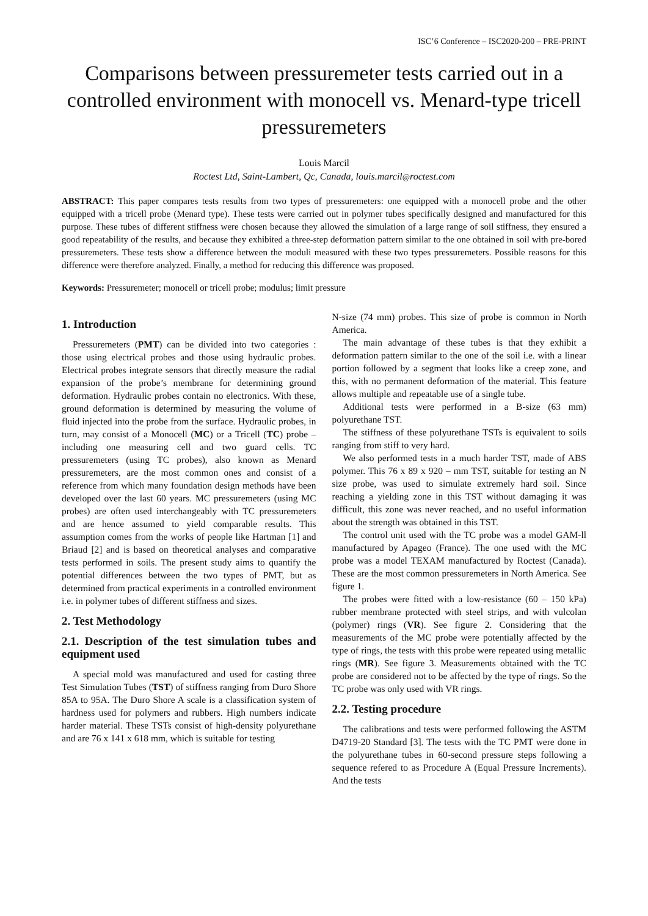ISC’6 Conference – ISC2020-200 – PRE-PRINT
Comparisons between pressuremeter tests carried out in a controlled environment with monocell vs. Menard-type tricell pressuremeters
Louis Marcil
Roctest Ltd, Saint-Lambert, Qc, Canada, louis.marcil@roctest.com
ABSTRACT: This paper compares tests results from two types of pressuremeters: one equipped with a monocell probe and the other equipped with a tricell probe (Menard type). These tests were carried out in polymer tubes specifically designed and manufactured for this purpose. These tubes of different stiffness were chosen because they allowed the simulation of a large range of soil stiffness, they ensured a good repeatability of the results, and because they exhibited a three-step deformation pattern similar to the one obtained in soil with pre-bored pressuremeters. These tests show a difference between the moduli measured with these two types pressuremeters. Possible reasons for this difference were therefore analyzed. Finally, a method for reducing this difference was proposed.
Keywords: Pressuremeter; monocell or tricell probe; modulus; limit pressure
1. Introduction
Pressuremeters (PMT) can be divided into two categories : those using electrical probes and those using hydraulic probes. Electrical probes integrate sensors that directly measure the radial expansion of the probe’s membrane for determining ground deformation. Hydraulic probes contain no electronics. With these, ground deformation is determined by measuring the volume of fluid injected into the probe from the surface. Hydraulic probes, in turn, may consist of a Monocell (MC) or a Tricell (TC) probe – including one measuring cell and two guard cells. TC pressuremeters (using TC probes), also known as Menard pressuremeters, are the most common ones and consist of a reference from which many foundation design methods have been developed over the last 60 years. MC pressuremeters (using MC probes) are often used interchangeably with TC pressuremeters and are hence assumed to yield comparable results. This assumption comes from the works of people like Hartman [1] and Briaud [2] and is based on theoretical analyses and comparative tests performed in soils. The present study aims to quantify the potential differences between the two types of PMT, but as determined from practical experiments in a controlled environment i.e. in polymer tubes of different stiffness and sizes.
2. Test Methodology
2.1. Description of the test simulation tubes and equipment used
A special mold was manufactured and used for casting three Test Simulation Tubes (TST) of stiffness ranging from Duro Shore 85A to 95A. The Duro Shore A scale is a classification system of hardness used for polymers and rubbers. High numbers indicate harder material. These TSTs consist of high-density polyurethane and are 76 x 141 x 618 mm, which is suitable for testing
N-size (74 mm) probes. This size of probe is common in North America.
The main advantage of these tubes is that they exhibit a deformation pattern similar to the one of the soil i.e. with a linear portion followed by a segment that looks like a creep zone, and this, with no permanent deformation of the material. This feature allows multiple and repeatable use of a single tube.
Additional tests were performed in a B-size (63 mm) polyurethane TST.
The stiffness of these polyurethane TSTs is equivalent to soils ranging from stiff to very hard.
We also performed tests in a much harder TST, made of ABS polymer. This 76 x 89 x 920 – mm TST, suitable for testing an N size probe, was used to simulate extremely hard soil. Since reaching a yielding zone in this TST without damaging it was difficult, this zone was never reached, and no useful information about the strength was obtained in this TST.
The control unit used with the TC probe was a model GAM-ll manufactured by Apageo (France). The one used with the MC probe was a model TEXAM manufactured by Roctest (Canada). These are the most common pressuremeters in North America. See figure 1.
The probes were fitted with a low-resistance (60 – 150 kPa) rubber membrane protected with steel strips, and with vulcolan (polymer) rings (VR). See figure 2. Considering that the measurements of the MC probe were potentially affected by the type of rings, the tests with this probe were repeated using metallic rings (MR). See figure 3. Measurements obtained with the TC probe are considered not to be affected by the type of rings. So the TC probe was only used with VR rings.
2.2. Testing procedure
The calibrations and tests were performed following the ASTM D4719-20 Standard [3]. The tests with the TC PMT were done in the polyurethane tubes in 60-second pressure steps following a sequence refered to as Procedure A (Equal Pressure Increments). And the tests